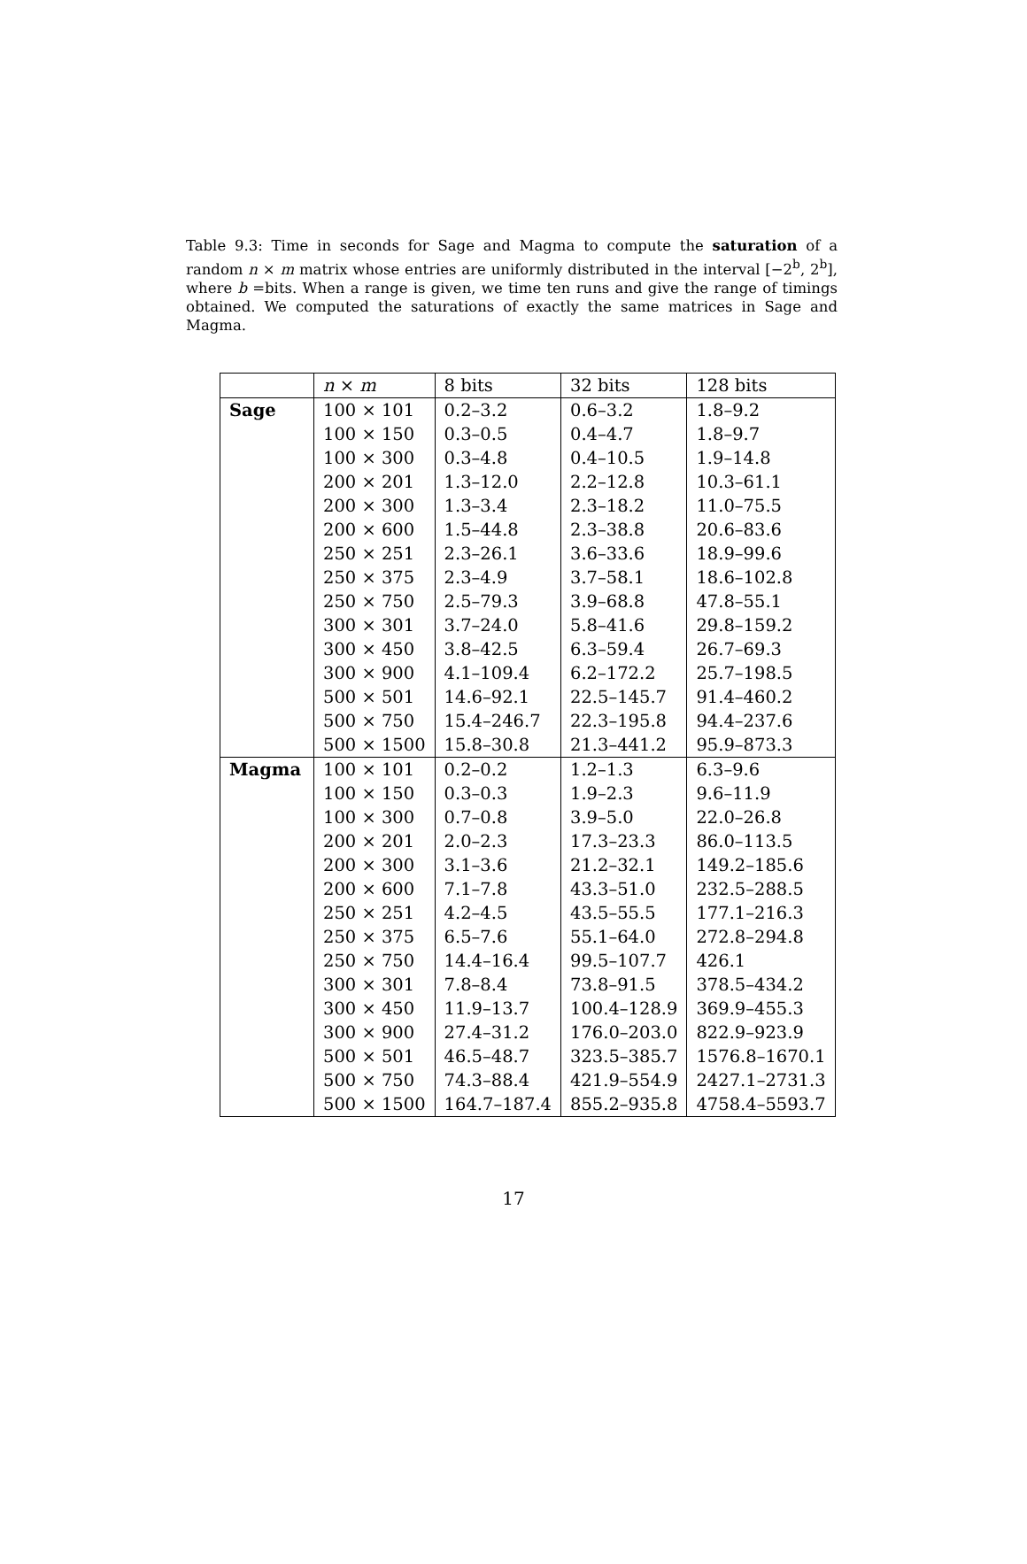Table 9.3: Time in seconds for Sage and Magma to compute the saturation of a random n × m matrix whose entries are uniformly distributed in the interval [−2<sup>b</sup>, 2<sup>b</sup>], where b =bits. When a range is given, we time ten runs and give the range of timings obtained. We computed the saturations of exactly the same matrices in Sage and Magma.
| | n × m | 8 bits | 32 bits | 128 bits |
| --- | --- | --- | --- | --- |
| Sage | 100 × 101 | 0.2–3.2 | 0.6–3.2 | 1.8–9.2 |
| | 100 × 150 | 0.3–0.5 | 0.4–4.7 | 1.8–9.7 |
| | 100 × 300 | 0.3–4.8 | 0.4–10.5 | 1.9–14.8 |
| | 200 × 201 | 1.3–12.0 | 2.2–12.8 | 10.3–61.1 |
| | 200 × 300 | 1.3–3.4 | 2.3–18.2 | 11.0–75.5 |
| | 200 × 600 | 1.5–44.8 | 2.3–38.8 | 20.6–83.6 |
| | 250 × 251 | 2.3–26.1 | 3.6–33.6 | 18.9–99.6 |
| | 250 × 375 | 2.3–4.9 | 3.7–58.1 | 18.6–102.8 |
| | 250 × 750 | 2.5–79.3 | 3.9–68.8 | 47.8–55.1 |
| | 300 × 301 | 3.7–24.0 | 5.8–41.6 | 29.8–159.2 |
| | 300 × 450 | 3.8–42.5 | 6.3–59.4 | 26.7–69.3 |
| | 300 × 900 | 4.1–109.4 | 6.2–172.2 | 25.7–198.5 |
| | 500 × 501 | 14.6–92.1 | 22.5–145.7 | 91.4–460.2 |
| | 500 × 750 | 15.4–246.7 | 22.3–195.8 | 94.4–237.6 |
| | 500 × 1500 | 15.8–30.8 | 21.3–441.2 | 95.9–873.3 |
| Magma | 100 × 101 | 0.2–0.2 | 1.2–1.3 | 6.3–9.6 |
| | 100 × 150 | 0.3–0.3 | 1.9–2.3 | 9.6–11.9 |
| | 100 × 300 | 0.7–0.8 | 3.9–5.0 | 22.0–26.8 |
| | 200 × 201 | 2.0–2.3 | 17.3–23.3 | 86.0–113.5 |
| | 200 × 300 | 3.1–3.6 | 21.2–32.1 | 149.2–185.6 |
| | 200 × 600 | 7.1–7.8 | 43.3–51.0 | 232.5–288.5 |
| | 250 × 251 | 4.2–4.5 | 43.5–55.5 | 177.1–216.3 |
| | 250 × 375 | 6.5–7.6 | 55.1–64.0 | 272.8–294.8 |
| | 250 × 750 | 14.4–16.4 | 99.5–107.7 | 426.1 |
| | 300 × 301 | 7.8–8.4 | 73.8–91.5 | 378.5–434.2 |
| | 300 × 450 | 11.9–13.7 | 100.4–128.9 | 369.9–455.3 |
| | 300 × 900 | 27.4–31.2 | 176.0–203.0 | 822.9–923.9 |
| | 500 × 501 | 46.5–48.7 | 323.5–385.7 | 1576.8–1670.1 |
| | 500 × 750 | 74.3–88.4 | 421.9–554.9 | 2427.1–2731.3 |
| | 500 × 1500 | 164.7–187.4 | 855.2–935.8 | 4758.4–5593.7 |
17